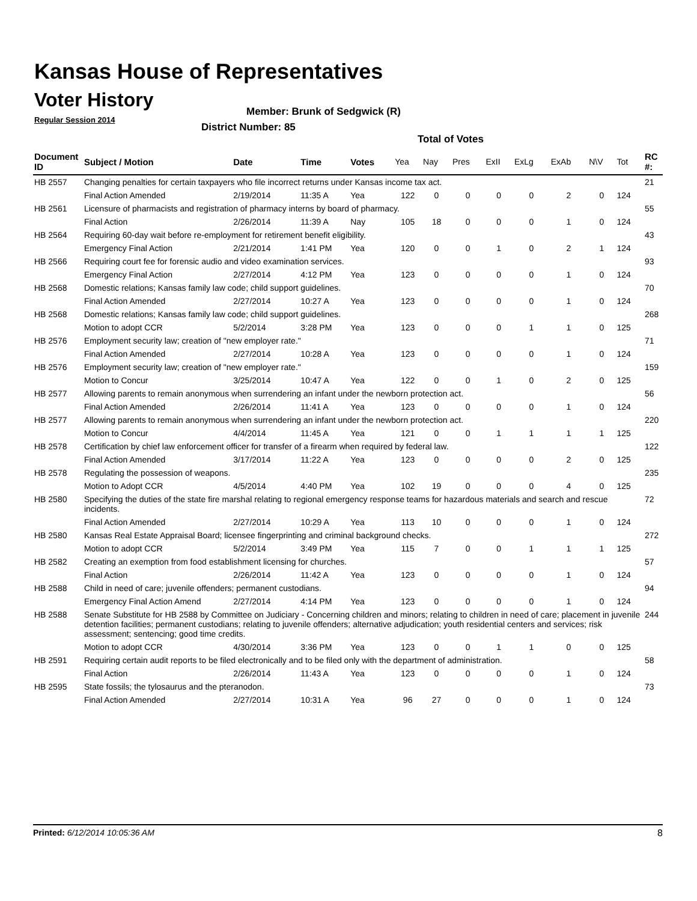Kansas House of Representatives
Voter History
Regular Session 2014
Member: Brunk of Sedgwick (R)
District Number: 85
Total of Votes
| Document ID | Subject / Motion | Date | Time | Votes | Yea | Nay | Pres | ExII | ExLg | ExAb | N\V | Tot | RC #: |
| --- | --- | --- | --- | --- | --- | --- | --- | --- | --- | --- | --- | --- | --- |
| HB 2557 | Changing penalties for certain taxpayers who file incorrect returns under Kansas income tax act. | | | | | | | | | | | | 21 |
| | Final Action Amended | 2/19/2014 | 11:35 A | Yea | 122 | 0 | 0 | 0 | 0 | 2 | 0 | 124 | |
| HB 2561 | Licensure of pharmacists and registration of pharmacy interns by board of pharmacy. | | | | | | | | | | | | 55 |
| | Final Action | 2/26/2014 | 11:39 A | Nay | 105 | 18 | 0 | 0 | 0 | 1 | 0 | 124 | |
| HB 2564 | Requiring 60-day wait before re-employment for retirement benefit eligibility. | | | | | | | | | | | | 43 |
| | Emergency Final Action | 2/21/2014 | 1:41 PM | Yea | 120 | 0 | 0 | 1 | 0 | 2 | 1 | 124 | |
| HB 2566 | Requiring court fee for forensic audio and video examination services. | | | | | | | | | | | | 93 |
| | Emergency Final Action | 2/27/2014 | 4:12 PM | Yea | 123 | 0 | 0 | 0 | 0 | 1 | 0 | 124 | |
| HB 2568 | Domestic relations; Kansas family law code; child support guidelines. | | | | | | | | | | | | 70 |
| | Final Action Amended | 2/27/2014 | 10:27 A | Yea | 123 | 0 | 0 | 0 | 0 | 1 | 0 | 124 | |
| HB 2568 | Domestic relations; Kansas family law code; child support guidelines. | | | | | | | | | | | | 268 |
| | Motion to adopt CCR | 5/2/2014 | 3:28 PM | Yea | 123 | 0 | 0 | 0 | 1 | 1 | 0 | 125 | |
| HB 2576 | Employment security law; creation of "new employer rate." | | | | | | | | | | | | 71 |
| | Final Action Amended | 2/27/2014 | 10:28 A | Yea | 123 | 0 | 0 | 0 | 0 | 1 | 0 | 124 | |
| HB 2576 | Employment security law; creation of "new employer rate." | | | | | | | | | | | | 159 |
| | Motion to Concur | 3/25/2014 | 10:47 A | Yea | 122 | 0 | 0 | 1 | 0 | 2 | 0 | 125 | |
| HB 2577 | Allowing parents to remain anonymous when surrendering an infant under the newborn protection act. | | | | | | | | | | | | 56 |
| | Final Action Amended | 2/26/2014 | 11:41 A | Yea | 123 | 0 | 0 | 0 | 0 | 1 | 0 | 124 | |
| HB 2577 | Allowing parents to remain anonymous when surrendering an infant under the newborn protection act. | | | | | | | | | | | | 220 |
| | Motion to Concur | 4/4/2014 | 11:45 A | Yea | 121 | 0 | 0 | 1 | 1 | 1 | 1 | 125 | |
| HB 2578 | Certification by chief law enforcement officer for transfer of a firearm when required by federal law. | | | | | | | | | | | | 122 |
| | Final Action Amended | 3/17/2014 | 11:22 A | Yea | 123 | 0 | 0 | 0 | 0 | 2 | 0 | 125 | |
| HB 2578 | Regulating the possession of weapons. | | | | | | | | | | | | 235 |
| | Motion to Adopt CCR | 4/5/2014 | 4:40 PM | Yea | 102 | 19 | 0 | 0 | 0 | 4 | 0 | 125 | |
| HB 2580 | Specifying the duties of the state fire marshal relating to regional emergency response teams for hazardous materials and search and rescue incidents. | | | | | | | | | | | | 72 |
| | Final Action Amended | 2/27/2014 | 10:29 A | Yea | 113 | 10 | 0 | 0 | 0 | 1 | 0 | 124 | |
| HB 2580 | Kansas Real Estate Appraisal Board; licensee fingerprinting and criminal background checks. | | | | | | | | | | | | 272 |
| | Motion to adopt CCR | 5/2/2014 | 3:49 PM | Yea | 115 | 7 | 0 | 0 | 1 | 1 | 1 | 125 | |
| HB 2582 | Creating an exemption from food establishment licensing for churches. | | | | | | | | | | | | 57 |
| | Final Action | 2/26/2014 | 11:42 A | Yea | 123 | 0 | 0 | 0 | 0 | 1 | 0 | 124 | |
| HB 2588 | Child in need of care; juvenile offenders; permanent custodians. | | | | | | | | | | | | 94 |
| | Emergency Final Action Amend | 2/27/2014 | 4:14 PM | Yea | 123 | 0 | 0 | 0 | 0 | 1 | 0 | 124 | |
| HB 2588 | Senate Substitute for HB 2588 by Committee on Judiciary - Concerning children and minors; relating to children in need of care; placement in juvenile detention facilities; permanent custodians; relating to juvenile offenders; alternative adjudication; youth residential centers and services; risk assessment; sentencing; good time credits. | | | | | | | | | | | | 244 |
| | Motion to adopt CCR | 4/30/2014 | 3:36 PM | Yea | 123 | 0 | 0 | 1 | 1 | 0 | 0 | 125 | |
| HB 2591 | Requiring certain audit reports to be filed electronically and to be filed only with the department of administration. | | | | | | | | | | | | 58 |
| | Final Action | 2/26/2014 | 11:43 A | Yea | 123 | 0 | 0 | 0 | 0 | 1 | 0 | 124 | |
| HB 2595 | State fossils; the tylosaurus and the pteranodon. | | | | | | | | | | | | 73 |
| | Final Action Amended | 2/27/2014 | 10:31 A | Yea | 96 | 27 | 0 | 0 | 0 | 1 | 0 | 124 | |
Printed: 6/12/2014 10:05:36 AM 8